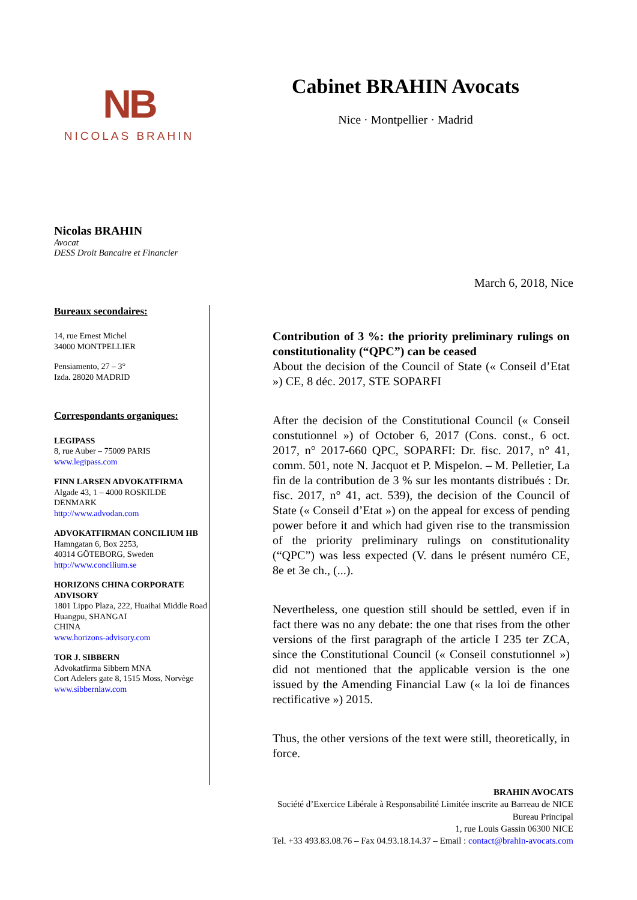NB
NICOLAS BRAHIN
Cabinet BRAHIN Avocats
Nice · Montpellier · Madrid
Nicolas BRAHIN
Avocat
DESS Droit Bancaire et Financier
March 6, 2018, Nice
Bureaux secondaires:
14, rue Ernest Michel
34000 MONTPELLIER
Pensiamento, 27 – 3°
Izda. 28020 MADRID
Correspondants organiques:
LEGIPASS
8, rue Auber – 75009 PARIS
www.legipass.com
FINN LARSEN ADVOKATFIRMA
Algade 43, 1 – 4000 ROSKILDE
DENMARK
http://www.advodan.com
ADVOKATFIRMAN CONCILIUM HB
Hamngatan 6, Box 2253,
40314 GÖTEBORG, Sweden
http://www.concilium.se
HORIZONS CHINA CORPORATE ADVISORY
1801 Lippo Plaza, 222, Huaihai Middle Road Huangpu, SHANGAI
CHINA
www.horizons-advisory.com
TOR J. SIBBERN
Advokatfirma Sibbern MNA
Cort Adelers gate 8, 1515 Moss, Norvège
www.sibbernlaw.com
Contribution of 3 %: the priority preliminary rulings on constitutionality (“QPC”) can be ceased
About the decision of the Council of State (« Conseil d’Etat ») CE, 8 déc. 2017, STE SOPARFI
After the decision of the Constitutional Council (« Conseil constutionnel ») of October 6, 2017 (Cons. const., 6 oct. 2017, n° 2017-660 QPC, SOPARFI: Dr. fisc. 2017, n° 41, comm. 501, note N. Jacquot et P. Mispelon. – M. Pelletier, La fin de la contribution de 3 % sur les montants distribués : Dr. fisc. 2017, n° 41, act. 539), the decision of the Council of State (« Conseil d’Etat ») on the appeal for excess of pending power before it and which had given rise to the transmission of the priority preliminary rulings on constitutionality (“QPC”) was less expected (V. dans le présent numéro CE, 8e et 3e ch., (...).
Nevertheless, one question still should be settled, even if in fact there was no any debate: the one that rises from the other versions of the first paragraph of the article I 235 ter ZCA, since the Constitutional Council (« Conseil constutionnel ») did not mentioned that the applicable version is the one issued by the Amending Financial Law (« la loi de finances rectificative ») 2015.
Thus, the other versions of the text were still, theoretically, in force.
BRAHIN AVOCATS
Société d’Exercice Libérale à Responsabilité Limitée inscrite au Barreau de NICE
Bureau Principal
1, rue Louis Gassin 06300 NICE
Tel. +33 493.83.08.76 – Fax 04.93.18.14.37 – Email : contact@brahin-avocats.com